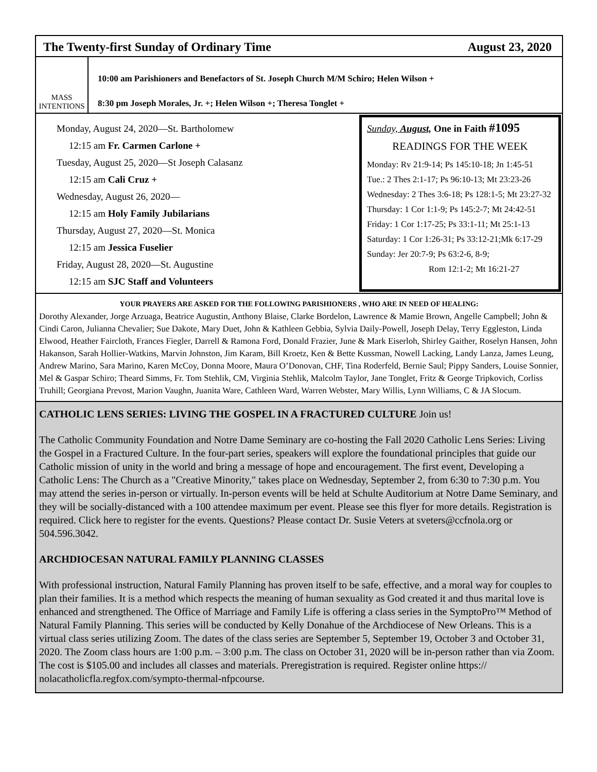The Twenty-first Sunday of Ordinary Time August 23, 2020
MASS
INTENTIONS
10:00 am Parishioners and Benefactors of St. Joseph Church M/M Schiro; Helen Wilson +
8:30 pm Joseph Morales, Jr. +; Helen Wilson +; Theresa Tonglet +
Monday, August 24, 2020—St. Bartholomew
12:15 am Fr. Carmen Carlone +
Tuesday, August 25, 2020—St Joseph Calasanz
12:15 am Cali Cruz +
Wednesday, August 26, 2020—
12:15 am Holy Family Jubilarians
Thursday, August 27, 2020—St. Monica
12:15 am Jessica Fuselier
Friday, August 28, 2020—St. Augustine
12:15 am SJC Staff and Volunteers
Sunday, August, One in Faith #1095
READINGS FOR THE WEEK
Monday: Rv 21:9-14; Ps 145:10-18; Jn 1:45-51
Tue.: 2 Thes 2:1-17; Ps 96:10-13; Mt 23:23-26
Wednesday: 2 Thes 3:6-18; Ps 128:1-5; Mt 23:27-32
Thursday: 1 Cor 1:1-9; Ps 145:2-7; Mt 24:42-51
Friday: 1 Cor 1:17-25; Ps 33:1-11; Mt 25:1-13
Saturday: 1 Cor 1:26-31; Ps 33:12-21;Mk 6:17-29
Sunday: Jer 20:7-9; Ps 63:2-6, 8-9;
Rom 12:1-2; Mt 16:21-27
YOUR PRAYERS ARE ASKED FOR THE FOLLOWING PARISHIONERS , WHO ARE IN NEED OF HEALING:
Dorothy Alexander, Jorge Arzuaga, Beatrice Augustin, Anthony Blaise, Clarke Bordelon, Lawrence & Mamie Brown, Angelle Campbell; John & Cindi Caron, Julianna Chevalier; Sue Dakote, Mary Duet, John & Kathleen Gebbia, Sylvia Daily-Powell, Joseph Delay, Terry Eggleston, Linda Elwood, Heather Faircloth, Frances Fiegler, Darrell & Ramona Ford, Donald Frazier, June & Mark Eiserloh, Shirley Gaither, Roselyn Hansen, John Hakanson, Sarah Hollier-Watkins, Marvin Johnston, Jim Karam, Bill Kroetz, Ken & Bette Kussman, Nowell Lacking, Landy Lanza, James Leung, Andrew Marino, Sara Marino, Karen McCoy, Donna Moore, Maura O’Donovan, CHF, Tina Roderfeld, Bernie Saul; Pippy Sanders, Louise Sonnier, Mel & Gaspar Schiro; Theard Simms, Fr. Tom Stehlik, CM, Virginia Stehlik, Malcolm Taylor, Jane Tonglet, Fritz & George Tripkovich, Corliss Truhill; Georgiana Prevost, Marion Vaughn, Juanita Ware, Cathleen Ward, Warren Webster, Mary Willis, Lynn Williams, C & JA Slocum.
CATHOLIC LENS SERIES: LIVING THE GOSPEL IN A FRACTURED CULTURE Join us!
The Catholic Community Foundation and Notre Dame Seminary are co-hosting the Fall 2020 Catholic Lens Series: Living the Gospel in a Fractured Culture. In the four-part series, speakers will explore the foundational principles that guide our Catholic mission of unity in the world and bring a message of hope and encouragement. The first event, Developing a Catholic Lens: The Church as a "Creative Minority," takes place on Wednesday, September 2, from 6:30 to 7:30 p.m. You may attend the series in-person or virtually. In-person events will be held at Schulte Auditorium at Notre Dame Seminary, and they will be socially-distanced with a 100 attendee maximum per event. Please see this flyer for more details. Registration is required. Click here to register for the events. Questions? Please contact Dr. Susie Veters at sveters@ccfnola.org or 504.596.3042.
ARCHDIOCESAN NATURAL FAMILY PLANNING CLASSES
With professional instruction, Natural Family Planning has proven itself to be safe, effective, and a moral way for couples to plan their families. It is a method which respects the meaning of human sexuality as God created it and thus marital love is enhanced and strengthened. The Office of Marriage and Family Life is offering a class series in the SymptoPro™ Method of Natural Family Planning. This series will be conducted by Kelly Donahue of the Archdiocese of New Orleans. This is a virtual class series utilizing Zoom. The dates of the class series are September 5, September 19, October 3 and October 31, 2020. The Zoom class hours are 1:00 p.m. – 3:00 p.m. The class on October 31, 2020 will be in-person rather than via Zoom. The cost is $105.00 and includes all classes and materials. Preregistration is required. Register online https:// nolacatholicfla.regfox.com/sympto-thermal-nfpcourse.